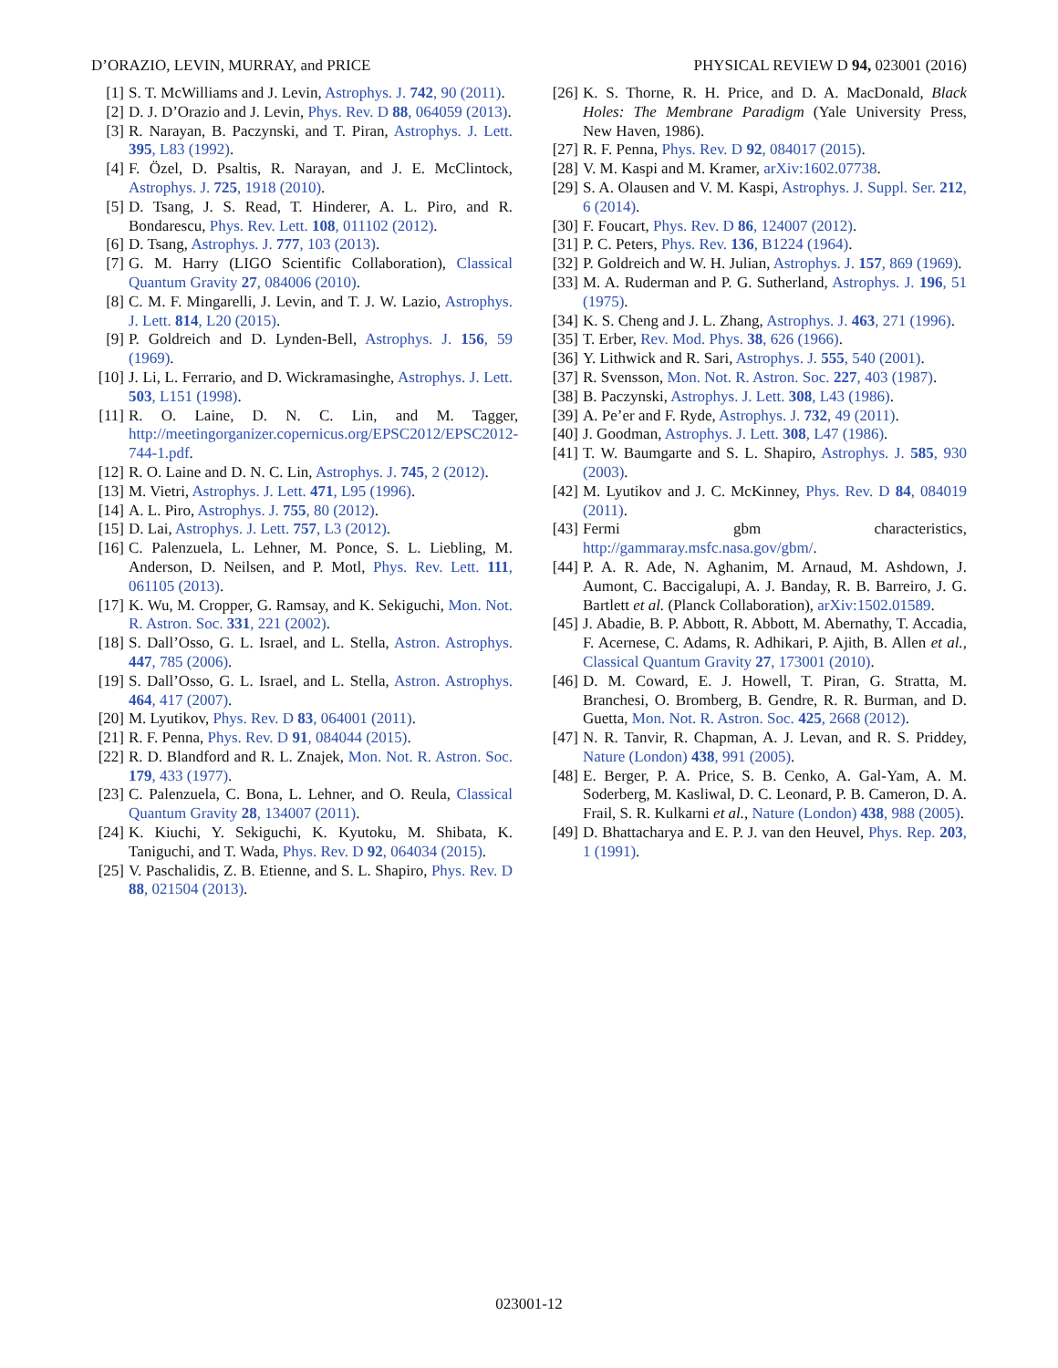D’ORAZIO, LEVIN, MURRAY, and PRICE PHYSICAL REVIEW D 94, 023001 (2016)
[1] S. T. McWilliams and J. Levin, Astrophys. J. 742, 90 (2011).
[2] D. J. D’Orazio and J. Levin, Phys. Rev. D 88, 064059 (2013).
[3] R. Narayan, B. Paczynski, and T. Piran, Astrophys. J. Lett. 395, L83 (1992).
[4] F. Özel, D. Psaltis, R. Narayan, and J. E. McClintock, Astrophys. J. 725, 1918 (2010).
[5] D. Tsang, J. S. Read, T. Hinderer, A. L. Piro, and R. Bondarescu, Phys. Rev. Lett. 108, 011102 (2012).
[6] D. Tsang, Astrophys. J. 777, 103 (2013).
[7] G. M. Harry (LIGO Scientific Collaboration), Classical Quantum Gravity 27, 084006 (2010).
[8] C. M. F. Mingarelli, J. Levin, and T. J. W. Lazio, Astrophys. J. Lett. 814, L20 (2015).
[9] P. Goldreich and D. Lynden-Bell, Astrophys. J. 156, 59 (1969).
[10] J. Li, L. Ferrario, and D. Wickramasinghe, Astrophys. J. Lett. 503, L151 (1998).
[11] R. O. Laine, D. N. C. Lin, and M. Tagger, http://meetingorganizer.copernicus.org/EPSC2012/EPSC2012-744-1.pdf.
[12] R. O. Laine and D. N. C. Lin, Astrophys. J. 745, 2 (2012).
[13] M. Vietri, Astrophys. J. Lett. 471, L95 (1996).
[14] A. L. Piro, Astrophys. J. 755, 80 (2012).
[15] D. Lai, Astrophys. J. Lett. 757, L3 (2012).
[16] C. Palenzuela, L. Lehner, M. Ponce, S. L. Liebling, M. Anderson, D. Neilsen, and P. Motl, Phys. Rev. Lett. 111, 061105 (2013).
[17] K. Wu, M. Cropper, G. Ramsay, and K. Sekiguchi, Mon. Not. R. Astron. Soc. 331, 221 (2002).
[18] S. Dall’Osso, G. L. Israel, and L. Stella, Astron. Astrophys. 447, 785 (2006).
[19] S. Dall’Osso, G. L. Israel, and L. Stella, Astron. Astrophys. 464, 417 (2007).
[20] M. Lyutikov, Phys. Rev. D 83, 064001 (2011).
[21] R. F. Penna, Phys. Rev. D 91, 084044 (2015).
[22] R. D. Blandford and R. L. Znajek, Mon. Not. R. Astron. Soc. 179, 433 (1977).
[23] C. Palenzuela, C. Bona, L. Lehner, and O. Reula, Classical Quantum Gravity 28, 134007 (2011).
[24] K. Kiuchi, Y. Sekiguchi, K. Kyutoku, M. Shibata, K. Taniguchi, and T. Wada, Phys. Rev. D 92, 064034 (2015).
[25] V. Paschalidis, Z. B. Etienne, and S. L. Shapiro, Phys. Rev. D 88, 021504 (2013).
[26] K. S. Thorne, R. H. Price, and D. A. MacDonald, Black Holes: The Membrane Paradigm (Yale University Press, New Haven, 1986).
[27] R. F. Penna, Phys. Rev. D 92, 084017 (2015).
[28] V. M. Kaspi and M. Kramer, arXiv:1602.07738.
[29] S. A. Olausen and V. M. Kaspi, Astrophys. J. Suppl. Ser. 212, 6 (2014).
[30] F. Foucart, Phys. Rev. D 86, 124007 (2012).
[31] P. C. Peters, Phys. Rev. 136, B1224 (1964).
[32] P. Goldreich and W. H. Julian, Astrophys. J. 157, 869 (1969).
[33] M. A. Ruderman and P. G. Sutherland, Astrophys. J. 196, 51 (1975).
[34] K. S. Cheng and J. L. Zhang, Astrophys. J. 463, 271 (1996).
[35] T. Erber, Rev. Mod. Phys. 38, 626 (1966).
[36] Y. Lithwick and R. Sari, Astrophys. J. 555, 540 (2001).
[37] R. Svensson, Mon. Not. R. Astron. Soc. 227, 403 (1987).
[38] B. Paczynski, Astrophys. J. Lett. 308, L43 (1986).
[39] A. Pe’er and F. Ryde, Astrophys. J. 732, 49 (2011).
[40] J. Goodman, Astrophys. J. Lett. 308, L47 (1986).
[41] T. W. Baumgarte and S. L. Shapiro, Astrophys. J. 585, 930 (2003).
[42] M. Lyutikov and J. C. McKinney, Phys. Rev. D 84, 084019 (2011).
[43] Fermi gbm characteristics, http://gammaray.msfc.nasa.gov/gbm/.
[44] P. A. R. Ade, N. Aghanim, M. Arnaud, M. Ashdown, J. Aumont, C. Baccigalupi, A. J. Banday, R. B. Barreiro, J. G. Bartlett et al. (Planck Collaboration), arXiv:1502.01589.
[45] J. Abadie, B. P. Abbott, R. Abbott, M. Abernathy, T. Accadia, F. Acernese, C. Adams, R. Adhikari, P. Ajith, B. Allen et al., Classical Quantum Gravity 27, 173001 (2010).
[46] D. M. Coward, E. J. Howell, T. Piran, G. Stratta, M. Branchesi, O. Bromberg, B. Gendre, R. R. Burman, and D. Guetta, Mon. Not. R. Astron. Soc. 425, 2668 (2012).
[47] N. R. Tanvir, R. Chapman, A. J. Levan, and R. S. Priddey, Nature (London) 438, 991 (2005).
[48] E. Berger, P. A. Price, S. B. Cenko, A. Gal-Yam, A. M. Soderberg, M. Kasliwal, D. C. Leonard, P. B. Cameron, D. A. Frail, S. R. Kulkarni et al., Nature (London) 438, 988 (2005).
[49] D. Bhattacharya and E. P. J. van den Heuvel, Phys. Rep. 203, 1 (1991).
023001-12